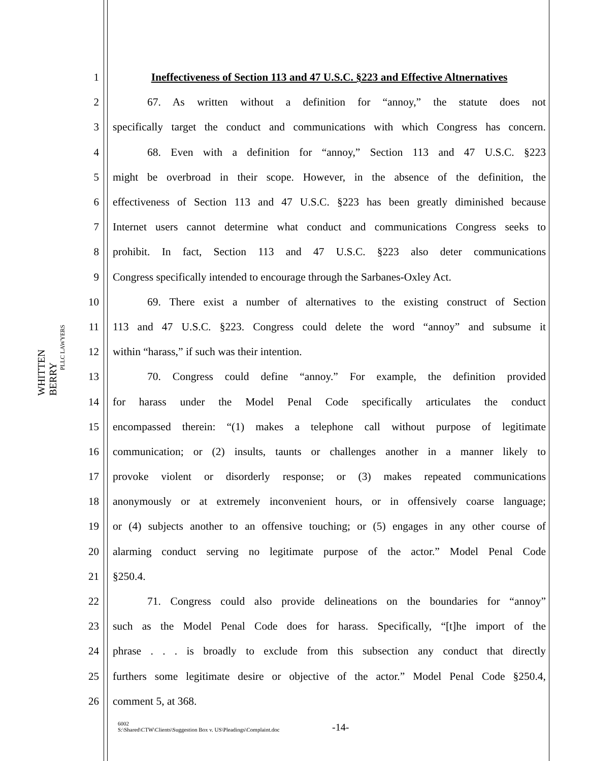WHITTEN BERRY
PLLC LAWYERS
1 Ineffectiveness of Section 113 and 47 U.S.C. §223 and Effective Altnernatives
2 67. As written without a definition for “annoy,” the statute does not
3 specifically target the conduct and communications with which Congress has concern.
4 68. Even with a definition for “annoy,” Section 113 and 47 U.S.C. §223
5 might be overbroad in their scope. However, in the absence of the definition, the
6 effectiveness of Section 113 and 47 U.S.C. §223 has been greatly diminished because
7 Internet users cannot determine what conduct and communications Congress seeks to
8 prohibit. In fact, Section 113 and 47 U.S.C. §223 also deter communications
9 Congress specifically intended to encourage through the Sarbanes-Oxley Act.
10 69. There exist a number of alternatives to the existing construct of Section
11 113 and 47 U.S.C. §223. Congress could delete the word “annoy” and subsume it
12 within “harass,” if such was their intention.
13 70. Congress could define “annoy.” For example, the definition provided
14 for harass under the Model Penal Code specifically articulates the conduct
15 encompassed therein: “(1) makes a telephone call without purpose of legitimate
16 communication; or (2) insults, taunts or challenges another in a manner likely to
17 provoke violent or disorderly response; or (3) makes repeated communications
18 anonymously or at extremely inconvenient hours, or in offensively coarse language;
19 or (4) subjects another to an offensive touching; or (5) engages in any other course of
20 alarming conduct serving no legitimate purpose of the actor.” Model Penal Code
21 §250.4.
22 71. Congress could also provide delineations on the boundaries for “annoy”
23 such as the Model Penal Code does for harass. Specifically, “[t]he import of the
24 phrase . . . is broadly to exclude from this subsection any conduct that directly
25 furthers some legitimate desire or objective of the actor.” Model Penal Code §250.4,
26 comment 5, at 368.
6002
S:\Shared\CTW\Clients\Suggestion Box v. US\Pleadings\Complaint.doc
-14-